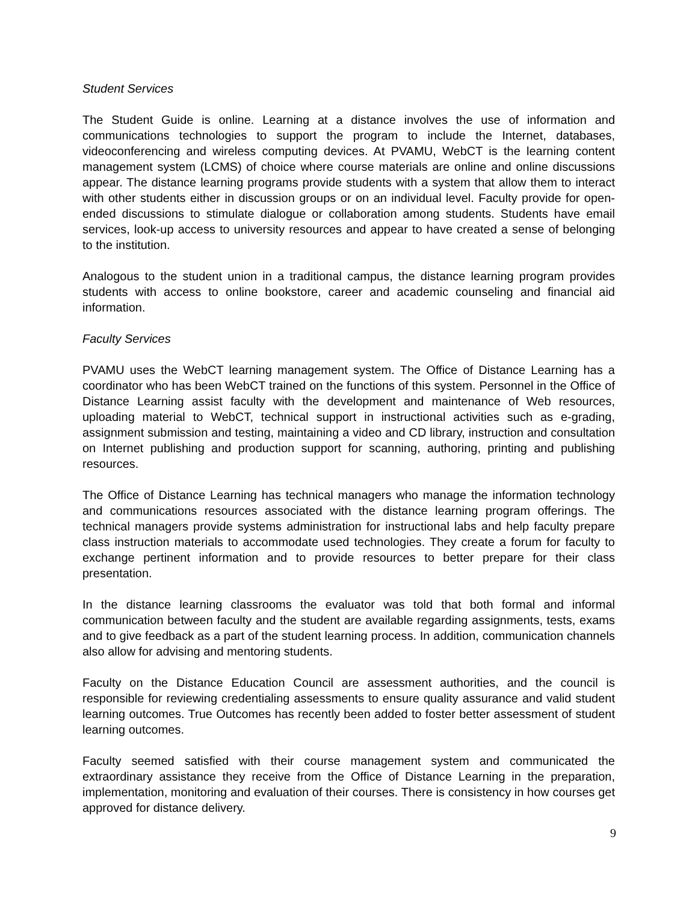Student Services
The Student Guide is online. Learning at a distance involves the use of information and communications technologies to support the program to include the Internet, databases, videoconferencing and wireless computing devices. At PVAMU, WebCT is the learning content management system (LCMS) of choice where course materials are online and online discussions appear. The distance learning programs provide students with a system that allow them to interact with other students either in discussion groups or on an individual level. Faculty provide for open-ended discussions to stimulate dialogue or collaboration among students. Students have email services, look-up access to university resources and appear to have created a sense of belonging to the institution.
Analogous to the student union in a traditional campus, the distance learning program provides students with access to online bookstore, career and academic counseling and financial aid information.
Faculty Services
PVAMU uses the WebCT learning management system. The Office of Distance Learning has a coordinator who has been WebCT trained on the functions of this system. Personnel in the Office of Distance Learning assist faculty with the development and maintenance of Web resources, uploading material to WebCT, technical support in instructional activities such as e-grading, assignment submission and testing, maintaining a video and CD library, instruction and consultation on Internet publishing and production support for scanning, authoring, printing and publishing resources.
The Office of Distance Learning has technical managers who manage the information technology and communications resources associated with the distance learning program offerings. The technical managers provide systems administration for instructional labs and help faculty prepare class instruction materials to accommodate used technologies. They create a forum for faculty to exchange pertinent information and to provide resources to better prepare for their class presentation.
In the distance learning classrooms the evaluator was told that both formal and informal communication between faculty and the student are available regarding assignments, tests, exams and to give feedback as a part of the student learning process. In addition, communication channels also allow for advising and mentoring students.
Faculty on the Distance Education Council are assessment authorities, and the council is responsible for reviewing credentialing assessments to ensure quality assurance and valid student learning outcomes. True Outcomes has recently been added to foster better assessment of student learning outcomes.
Faculty seemed satisfied with their course management system and communicated the extraordinary assistance they receive from the Office of Distance Learning in the preparation, implementation, monitoring and evaluation of their courses. There is consistency in how courses get approved for distance delivery.
9